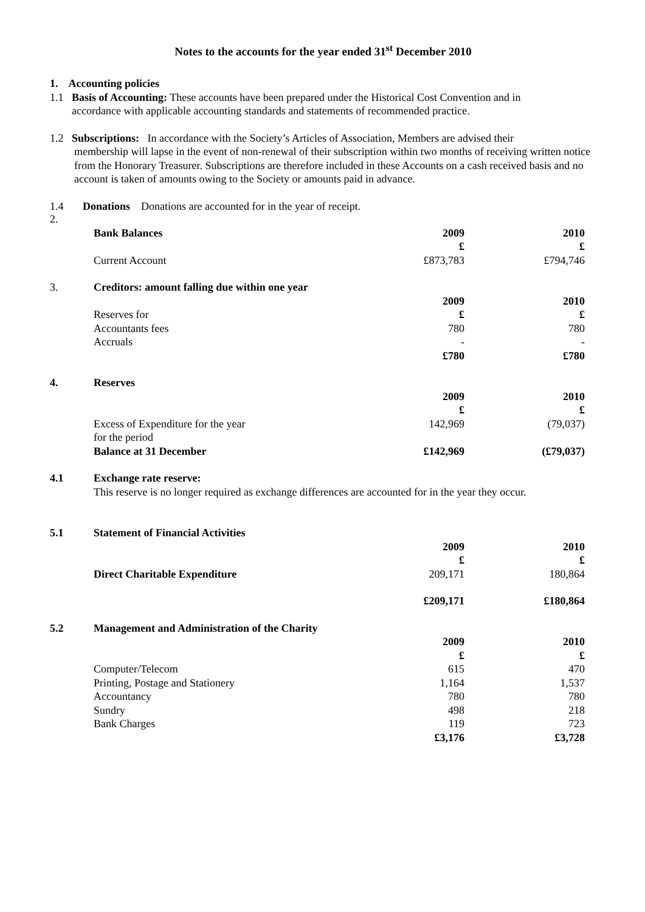Notes to the accounts for the year ended 31<sup>st</sup> December 2010
1. Accounting policies
1.1 Basis of Accounting: These accounts have been prepared under the Historical Cost Convention and in
accordance with applicable accounting standards and statements of recommended practice.
1.2 Subscriptions: In accordance with the Society’s Articles of Association, Members are advised their
membership will lapse in the event of non-renewal of their subscription within two months of receiving written notice from the Honorary Treasurer. Subscriptions are therefore included in these Accounts on a cash received basis and no account is taken of amounts owing to the Society or amounts paid in advance.
1.4 Donations Donations are accounted for in the year of receipt.
| 2. | | | |
| | Bank Balances | 2009 | 2010 |
| | | £ | £ |
| | Current Account | £873,783 | £794,746 |
| 3. | Creditors: amount falling due within one year | | |
| | | 2009 | 2010 |
| | Reserves for | £ | £ |
| | Accountants fees | 780 | 780 |
| | Accruals | - | - |
| | | £780 | £780 |
| 4. | Reserves | | |
| | | 2009 | 2010 |
| | | £ | £ |
| | Excess of Expenditure for the year | 142,969 | (79,037) |
| | for the period | | |
| | Balance at 31 December | £142,969 | (£79,037) |
| 4.1 | Exchange rate reserve: | | |
| | This reserve is no longer required as exchange differences are accounted for in the year they occur. | | |
| 5.1 | Statement of Financial Activities | | |
| | | 2009 | 2010 |
| | | £ | £ |
| | Direct Charitable Expenditure | 209,171 | 180,864 |
| | | £209,171 | £180,864 |
| 5.2 | Management and Administration of the Charity | | |
| | | 2009 | 2010 |
| | | £ | £ |
| | Computer/Telecom | 615 | 470 |
| | Printing, Postage and Stationery | 1,164 | 1,537 |
| | Accountancy | 780 | 780 |
| | Sundry | 498 | 218 |
| | Bank Charges | 119 | 723 |
| | | £3,176 | £3,728 |